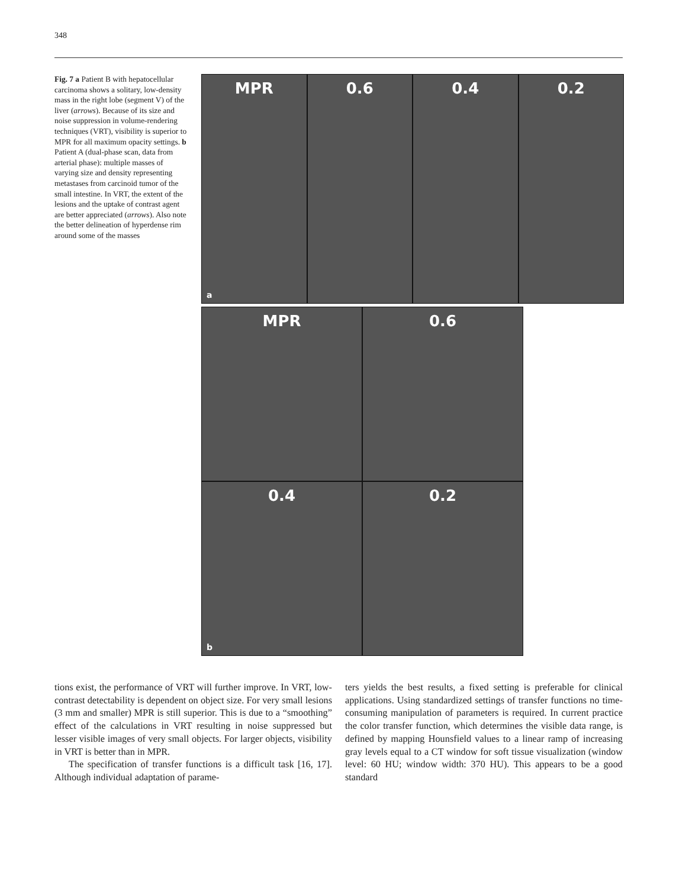348
Fig. 7 a Patient B with hepato­cellular carcinoma shows a solitary, low-density mass in the right lobe (segment V) of the liver (arrows). Because of its size and noise suppression in volume-rendering techniques (VRT), visibility is superior to MPR for all maximum opacity settings. b Patient A (dual-phase scan, data from arterial phase): multiple masses of varying size and density representing metastases from carcinoid tumor of the small intestine. In VRT, the extent of the lesions and the uptake of contrast agent are better appreciated (arrows). Also note the better delineation of hyperdense rim around some of the masses
MPR
a
0.6 0.4 0.2
MPR
0.6
0.4
b
0.2
tions exist, the performance of VRT will further improve. In VRT, low-contrast detectability is dependent on object size. For very small lesions (3 mm and smaller) MPR is still superior. This is due to a “smoothing” effect of the calculations in VRT resulting in noise suppressed but lesser visible images of very small objects. For larger objects, visibility in VRT is better than in MPR.
The specification of transfer functions is a difficult task [16, 17]. Although individual adaptation of parame-
ters yields the best results, a fixed setting is preferable for clinical applications. Using standardized settings of transfer functions no time-consuming manipulation of parameters is required. In current practice the color transfer function, which determines the visible data range, is defined by mapping Hounsfield values to a linear ramp of increasing gray levels equal to a CT window for soft tissue visualization (window level: 60 HU; window width: 370 HU). This appears to be a good standard